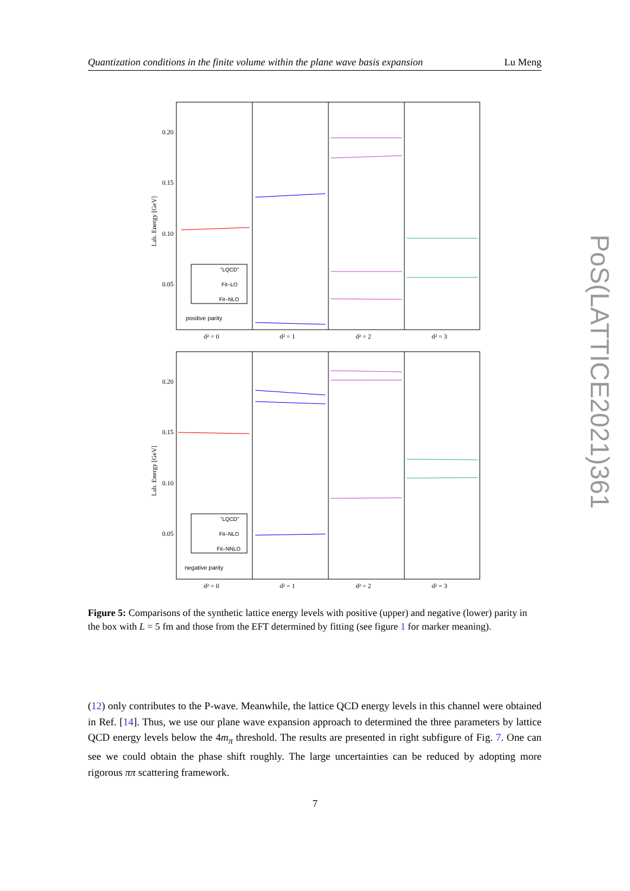Quantization conditions in the finite volume within the plane wave basis expansion Lu Meng
0.20
0.15
0.10
0.05
0.20
0.15
0.10
0.05
Lab. Energy [GeV]
Lab. Energy [GeV]
"LQCD"
Fit–LO
Fit–NLO
"LQCD"
Fit–NLO
Fit–NNLO
positive parity
negative parity
d² = 0
d² = 1
d² = 2
d² = 3
d² = 0
d² = 1
d² = 2
d² = 3
Figure 5: Comparisons of the synthetic lattice energy levels with positive (upper) and negative (lower) parity in the box with L = 5 fm and those from the EFT determined by fitting (see figure 1 for marker meaning).
(12) only contributes to the P-wave. Meanwhile, the lattice QCD energy levels in this channel were obtained in Ref. [14]. Thus, we use our plane wave expansion approach to determined the three parameters by lattice QCD energy levels below the 4m<sub>π</sub> threshold. The results are presented in right subfigure of Fig. 7. One can see we could obtain the phase shift roughly. The large uncertainties can be reduced by adopting more rigorous ππ scattering framework.
7
PoS(LATTICE2021)361